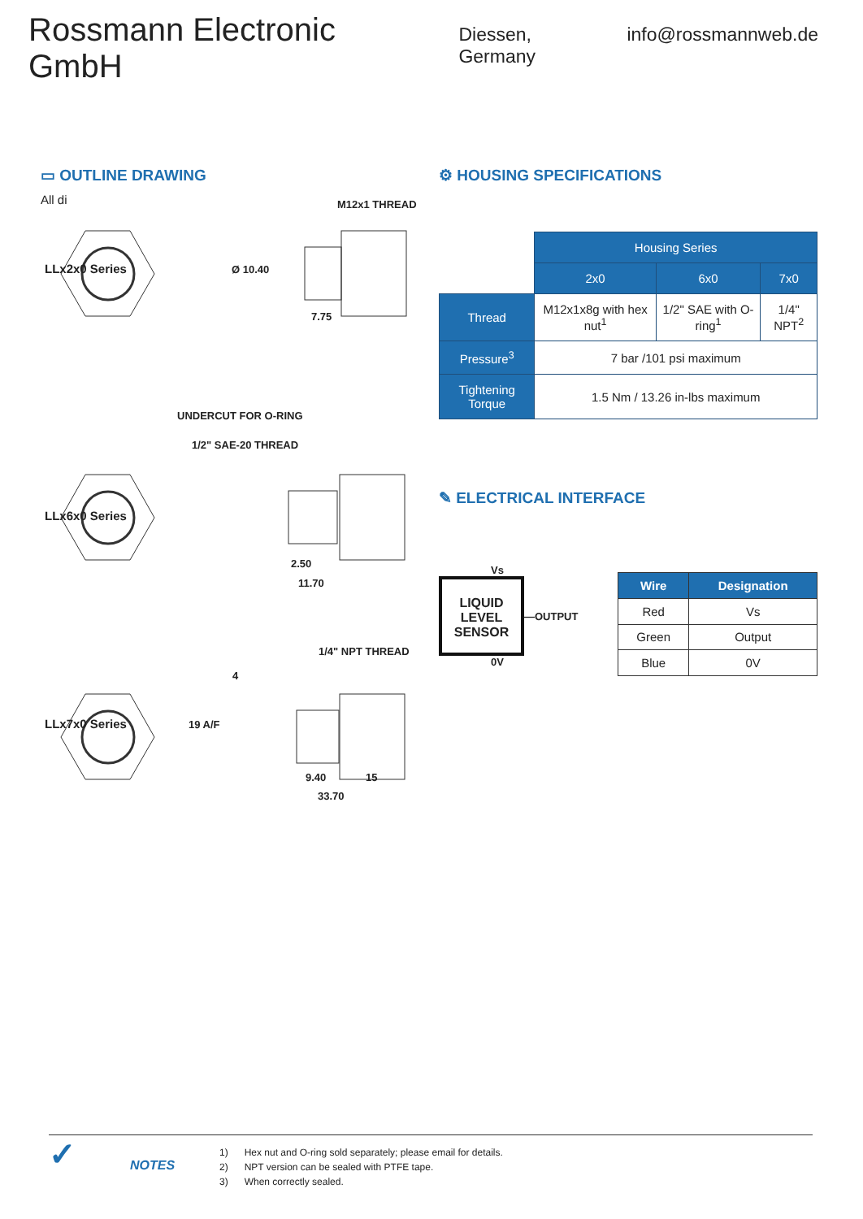Rossmann Electronic GmbH
Diessen, Germany info@rossmannweb.de
▭ OUTLINE DRAWING
All di
M12x1 THREAD
LLx2x0 Series
7.75
Ø 10.40
UNDERCUT FOR O-RING
1/2" SAE-20 THREAD
LLx6x0 Series
2.50
11.70
1/4" NPT THREAD
4
LLx7x0 Series 19 A/F
9.40 15
33.70
⚙ HOUSING SPECIFICATIONS
| | Housing Series | | |
| | 2x0 | 6x0 | 7x0 |
| Thread | M12x1x8g with hex nut<sup>1</sup> | 1/2" SAE with O-ring<sup>1</sup> | 1/4" NPT<sup>2</sup> |
| Pressure<sup>3</sup> | 7 bar /101 psi maximum | | |
| Tightening Torque | 1.5 Nm / 13.26 in-lbs maximum | | |
✎ ELECTRICAL INTERFACE
Vs
LIQUID LEVEL SENSOR
—OUTPUT
0V
| Wire | Designation |
| --- | --- |
| Red | Vs |
| Green | Output |
| Blue | 0V |
✓
NOTES
1) Hex nut and O-ring sold separately; please email for details.
2) NPT version can be sealed with PTFE tape.
3) When correctly sealed.